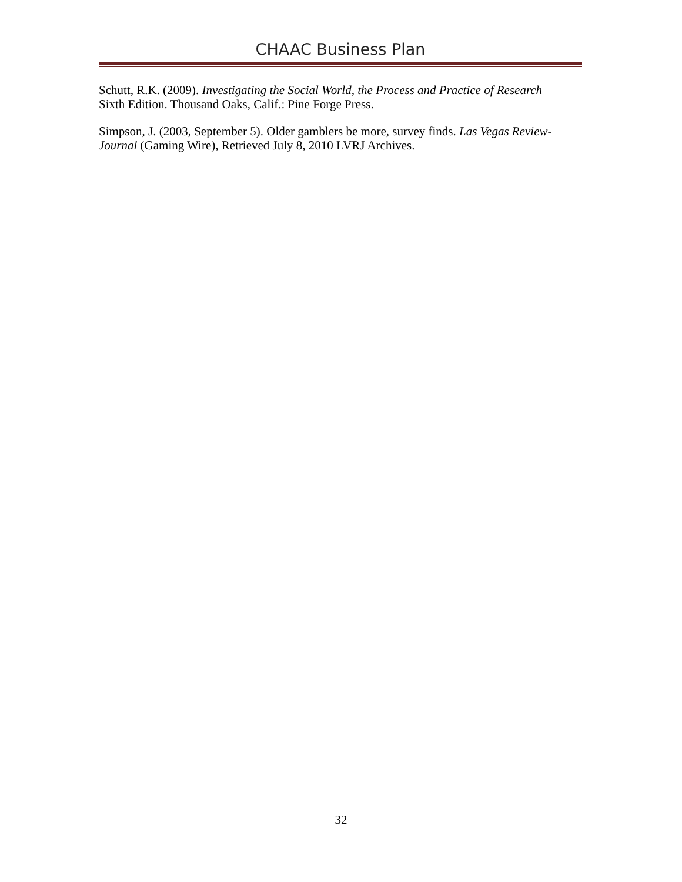CHAAC Business Plan
Schutt, R.K. (2009). Investigating the Social World, the Process and Practice of Research Sixth Edition. Thousand Oaks, Calif.: Pine Forge Press.
Simpson, J. (2003, September 5). Older gamblers be more, survey finds. Las Vegas Review-Journal (Gaming Wire), Retrieved July 8, 2010 LVRJ Archives.
32